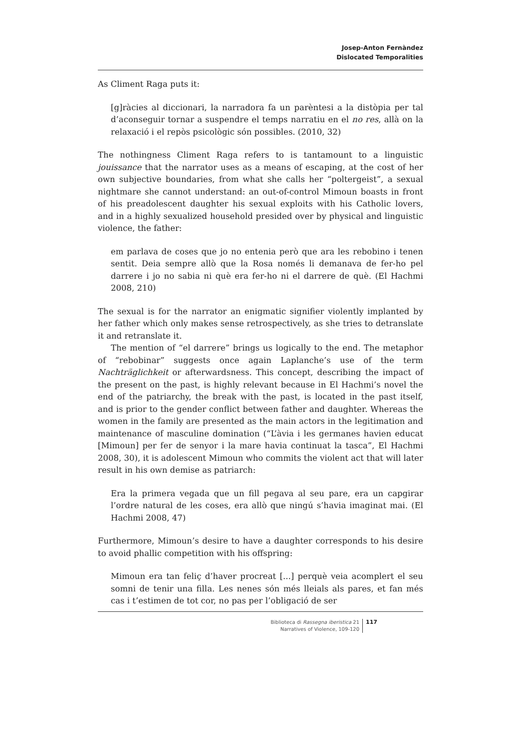Josep-Anton Fernàndez
Dislocated Temporalities
As Climent Raga puts it:
[g]ràcies al diccionari, la narradora fa un parèntesi a la distòpia per tal d’aconseguir tornar a suspendre el temps narratiu en el no res, allà on la relaxació i el repòs psicològic són possibles. (2010, 32)
The nothingness Climent Raga refers to is tantamount to a linguistic jouissance that the narrator uses as a means of escaping, at the cost of her own subjective boundaries, from what she calls her “poltergeist”, a sexual nightmare she cannot understand: an out-of-control Mimoun boasts in front of his preadolescent daughter his sexual exploits with his Catholic lovers, and in a highly sexualized household presided over by physical and linguistic violence, the father:
em parlava de coses que jo no entenia però que ara les rebobino i tenen sentit. Deia sempre allò que la Rosa només li demanava de fer-ho pel darrere i jo no sabia ni què era fer-ho ni el darrere de què. (El Hachmi 2008, 210)
The sexual is for the narrator an enigmatic signifier violently implanted by her father which only makes sense retrospectively, as she tries to detranslate it and retranslate it.
The mention of “el darrere” brings us logically to the end. The metaphor of “rebobinar” suggests once again Laplanche’s use of the term Nachträglichkeit or afterwardsness. This concept, describing the impact of the present on the past, is highly relevant because in El Hachmi’s novel the end of the patriarchy, the break with the past, is located in the past itself, and is prior to the gender conflict between father and daughter. Whereas the women in the family are presented as the main actors in the legitimation and maintenance of masculine domination (“L’àvia i les germanes havien educat [Mimoun] per fer de senyor i la mare havia continuat la tasca”, El Hachmi 2008, 30), it is adolescent Mimoun who commits the violent act that will later result in his own demise as patriarch:
Era la primera vegada que un fill pegava al seu pare, era un capgirar l’ordre natural de les coses, era allò que ningú s’havia imaginat mai. (El Hachmi 2008, 47)
Furthermore, Mimoun’s desire to have a daughter corresponds to his desire to avoid phallic competition with his offspring:
Mimoun era tan feliç d’haver procreat [...] perquè veia acomplert el seu somni de tenir una filla. Les nenes són més lleials als pares, et fan més cas i t’estimen de tot cor, no pas per l’obligació de ser
Biblioteca di Rassegna iberistica 21
Narratives of Violence, 109-120
117